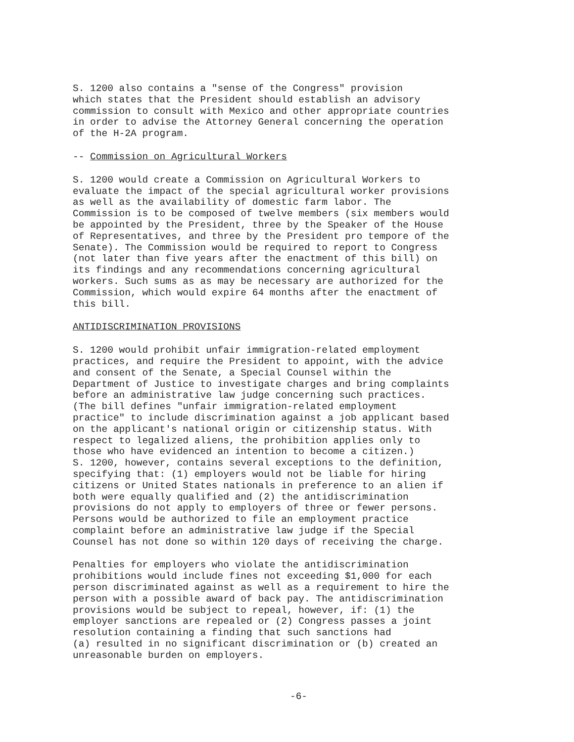S. 1200 also contains a "sense of the Congress" provision which states that the President should establish an advisory commission to consult with Mexico and other appropriate countries in order to advise the Attorney General concerning the operation of the H-2A program.
-- Commission on Agricultural Workers
S. 1200 would create a Commission on Agricultural Workers to evaluate the impact of the special agricultural worker provisions as well as the availability of domestic farm labor. The Commission is to be composed of twelve members (six members would be appointed by the President, three by the Speaker of the House of Representatives, and three by the President pro tempore of the Senate). The Commission would be required to report to Congress (not later than five years after the enactment of this bill) on its findings and any recommendations concerning agricultural workers. Such sums as as may be necessary are authorized for the Commission, which would expire 64 months after the enactment of this bill.
ANTIDISCRIMINATION PROVISIONS
S. 1200 would prohibit unfair immigration-related employment practices, and require the President to appoint, with the advice and consent of the Senate, a Special Counsel within the Department of Justice to investigate charges and bring complaints before an administrative law judge concerning such practices. (The bill defines "unfair immigration-related employment practice" to include discrimination against a job applicant based on the applicant's national origin or citizenship status. With respect to legalized aliens, the prohibition applies only to those who have evidenced an intention to become a citizen.) S. 1200, however, contains several exceptions to the definition, specifying that: (1) employers would not be liable for hiring citizens or United States nationals in preference to an alien if both were equally qualified and (2) the antidiscrimination provisions do not apply to employers of three or fewer persons. Persons would be authorized to file an employment practice complaint before an administrative law judge if the Special Counsel has not done so within 120 days of receiving the charge.
Penalties for employers who violate the antidiscrimination prohibitions would include fines not exceeding $1,000 for each person discriminated against as well as a requirement to hire the person with a possible award of back pay. The antidiscrimination provisions would be subject to repeal, however, if: (1) the employer sanctions are repealed or (2) Congress passes a joint resolution containing a finding that such sanctions had (a) resulted in no significant discrimination or (b) created an unreasonable burden on employers.
-6-